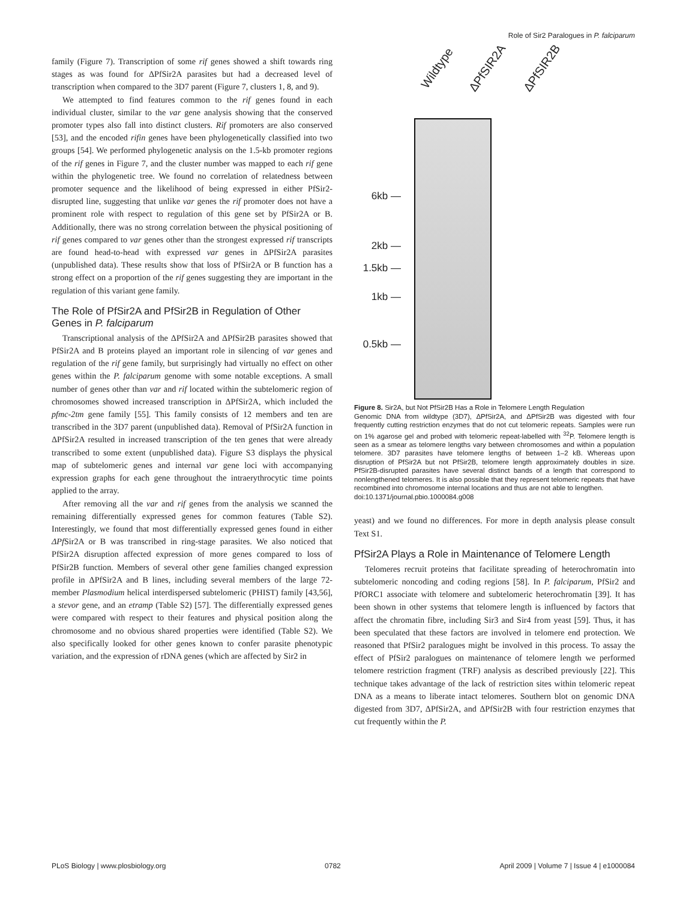Role of Sir2 Paralogues in P. falciparum
family (Figure 7). Transcription of some rif genes showed a shift towards ring stages as was found for ΔPfSir2A parasites but had a decreased level of transcription when compared to the 3D7 parent (Figure 7, clusters 1, 8, and 9).
We attempted to find features common to the rif genes found in each individual cluster, similar to the var gene analysis showing that the conserved promoter types also fall into distinct clusters. Rif promoters are also conserved [53], and the encoded rifin genes have been phylogenetically classified into two groups [54]. We performed phylogenetic analysis on the 1.5-kb promoter regions of the rif genes in Figure 7, and the cluster number was mapped to each rif gene within the phylogenetic tree. We found no correlation of relatedness between promoter sequence and the likelihood of being expressed in either PfSir2-disrupted line, suggesting that unlike var genes the rif promoter does not have a prominent role with respect to regulation of this gene set by PfSir2A or B. Additionally, there was no strong correlation between the physical positioning of rif genes compared to var genes other than the strongest expressed rif transcripts are found head-to-head with expressed var genes in ΔPfSir2A parasites (unpublished data). These results show that loss of PfSir2A or B function has a strong effect on a proportion of the rif genes suggesting they are important in the regulation of this variant gene family.
The Role of PfSir2A and PfSir2B in Regulation of Other Genes in P. falciparum
Transcriptional analysis of the ΔPfSir2A and ΔPfSir2B parasites showed that PfSir2A and B proteins played an important role in silencing of var genes and regulation of the rif gene family, but surprisingly had virtually no effect on other genes within the P. falciparum genome with some notable exceptions. A small number of genes other than var and rif located within the subtelomeric region of chromosomes showed increased transcription in ΔPfSir2A, which included the pfmc-2tm gene family [55]. This family consists of 12 members and ten are transcribed in the 3D7 parent (unpublished data). Removal of PfSir2A function in ΔPfSir2A resulted in increased transcription of the ten genes that were already transcribed to some extent (unpublished data). Figure S3 displays the physical map of subtelomeric genes and internal var gene loci with accompanying expression graphs for each gene throughout the intraerythrocytic time points applied to the array.
After removing all the var and rif genes from the analysis we scanned the remaining differentially expressed genes for common features (Table S2). Interestingly, we found that most differentially expressed genes found in either ΔPf Sir2A or B was transcribed in ring-stage parasites. We also noticed that PfSir2A disruption affected expression of more genes compared to loss of PfSir2B function. Members of several other gene families changed expression profile in ΔPfSir2A and B lines, including several members of the large 72-member Plasmodium helical interdispersed subtelomeric (PHIST) family [43,56], a stevor gene, and an etramp (Table S2) [57]. The differentially expressed genes were compared with respect to their features and physical position along the chromosome and no obvious shared properties were identified (Table S2). We also specifically looked for other genes known to confer parasite phenotypic variation, and the expression of rDNA genes (which are affected by Sir2 in
Wildtype ΔPfSIR2A ΔPfSIR2B
6kb —
2kb —
1.5kb —
1kb —
0.5kb —
Figure 8. Sir2A, but Not PfSir2B Has a Role in Telomere Length Regulation
Genomic DNA from wildtype (3D7), ΔPfSir2A, and ΔPfSir2B was digested with four frequently cutting restriction enzymes that do not cut telomeric repeats. Samples were run on 1% agarose gel and probed with telomeric repeat-labelled with <sup>32</sup>P. Telomere length is seen as a smear as telomere lengths vary between chromosomes and within a population telomere. 3D7 parasites have telomere lengths of between 1–2 kB. Whereas upon disruption of PfSir2A but not PfSir2B, telomere length approximately doubles in size. PfSir2B-disrupted parasites have several distinct bands of a length that correspond to nonlengthened telomeres. It is also possible that they represent telomeric repeats that have recombined into chromosome internal locations and thus are not able to lengthen.
doi:10.1371/journal.pbio.1000084.g008
yeast) and we found no differences. For more in depth analysis please consult Text S1.
PfSir2A Plays a Role in Maintenance of Telomere Length
Telomeres recruit proteins that facilitate spreading of heterochromatin into subtelomeric noncoding and coding regions [58]. In P. falciparum, PfSir2 and PfORC1 associate with telomere and subtelomeric heterochromatin [39]. It has been shown in other systems that telomere length is influenced by factors that affect the chromatin fibre, including Sir3 and Sir4 from yeast [59]. Thus, it has been speculated that these factors are involved in telomere end protection. We reasoned that PfSir2 paralogues might be involved in this process. To assay the effect of PfSir2 paralogues on maintenance of telomere length we performed telomere restriction fragment (TRF) analysis as described previously [22]. This technique takes advantage of the lack of restriction sites within telomeric repeat DNA as a means to liberate intact telomeres. Southern blot on genomic DNA digested from 3D7, ΔPfSir2A, and ΔPfSir2B with four restriction enzymes that cut frequently within the P.
PLoS Biology | www.plosbiology.org 0782 April 2009 | Volume 7 | Issue 4 | e1000084